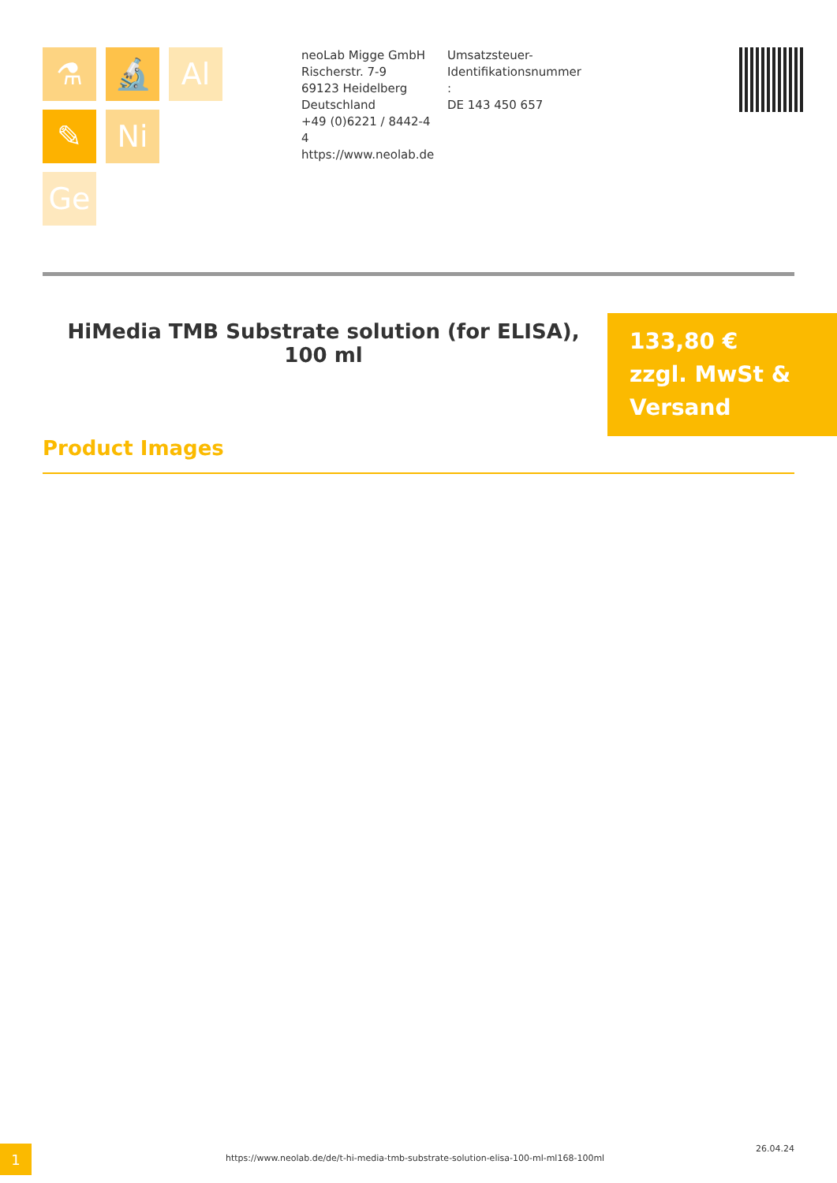⚗
🔬
Al
✎
Ni
Ge
neoLab Migge GmbH
Rischerstr. 7-9
69123 Heidelberg
Deutschland
+49 (0)6221 / 8442-44
https://www.neolab.de
Umsatzsteuer-
Identifikationsnummer
:
DE 143 450 657
HiMedia TMB Substrate solution (for ELISA), 100 ml
133,80 €
zzgl. MwSt &
Versand
Product Images
1
https://www.neolab.de/de/t-hi-media-tmb-substrate-solution-elisa-100-ml-ml168-100ml
26.04.24